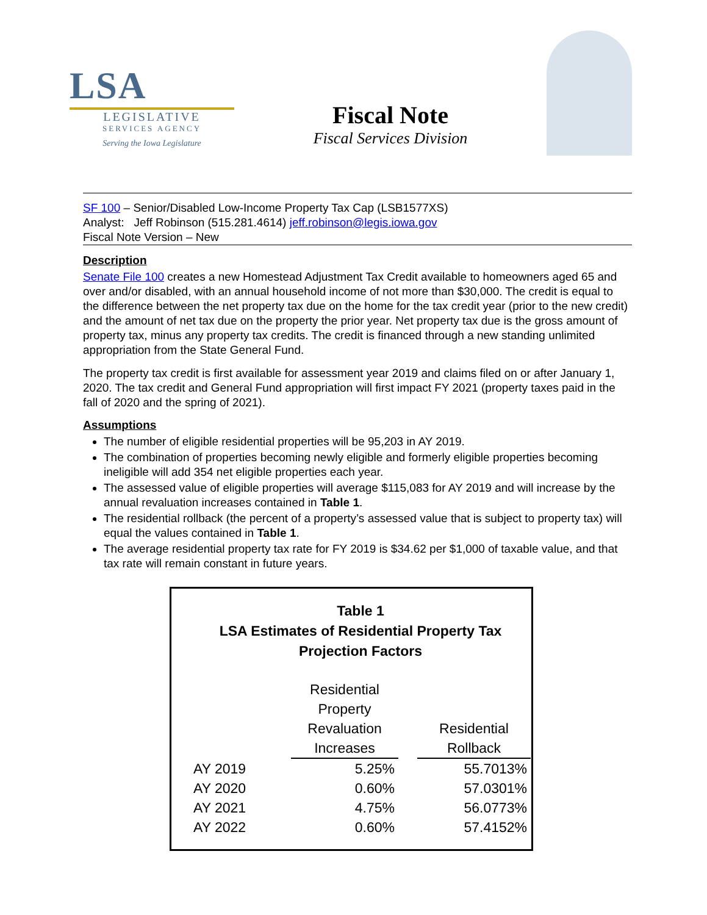LSA
LEGISLATIVE
SERVICES AGENCY
Serving the Iowa Legislature
Fiscal Note
Fiscal Services Division
SF 100 – Senior/Disabled Low-Income Property Tax Cap (LSB1577XS)
Analyst: Jeff Robinson (515.281.4614) jeff.robinson@legis.iowa.gov
Fiscal Note Version – New
Description
Senate File 100 creates a new Homestead Adjustment Tax Credit available to homeowners aged 65 and over and/or disabled, with an annual household income of not more than $30,000. The credit is equal to the difference between the net property tax due on the home for the tax credit year (prior to the new credit) and the amount of net tax due on the property the prior year. Net property tax due is the gross amount of property tax, minus any property tax credits. The credit is financed through a new standing unlimited appropriation from the State General Fund.
The property tax credit is first available for assessment year 2019 and claims filed on or after January 1, 2020. The tax credit and General Fund appropriation will first impact FY 2021 (property taxes paid in the fall of 2020 and the spring of 2021).
Assumptions
The number of eligible residential properties will be 95,203 in AY 2019.
The combination of properties becoming newly eligible and formerly eligible properties becoming ineligible will add 354 net eligible properties each year.
The assessed value of eligible properties will average $115,083 for AY 2019 and will increase by the annual revaluation increases contained in Table 1.
The residential rollback (the percent of a property’s assessed value that is subject to property tax) will equal the values contained in Table 1.
The average residential property tax rate for FY 2019 is $34.62 per $1,000 of taxable value, and that tax rate will remain constant in future years.
Table 1
LSA Estimates of Residential Property Tax
Projection Factors
| | Residential Property Revaluation Increases | | Residential Rollback |
| --- | --- | --- | --- |
| AY 2019 | 5.25% | | 55.7013% |
| AY 2020 | 0.60% | | 57.0301% |
| AY 2021 | 4.75% | | 56.0773% |
| AY 2022 | 0.60% | | 57.4152% |